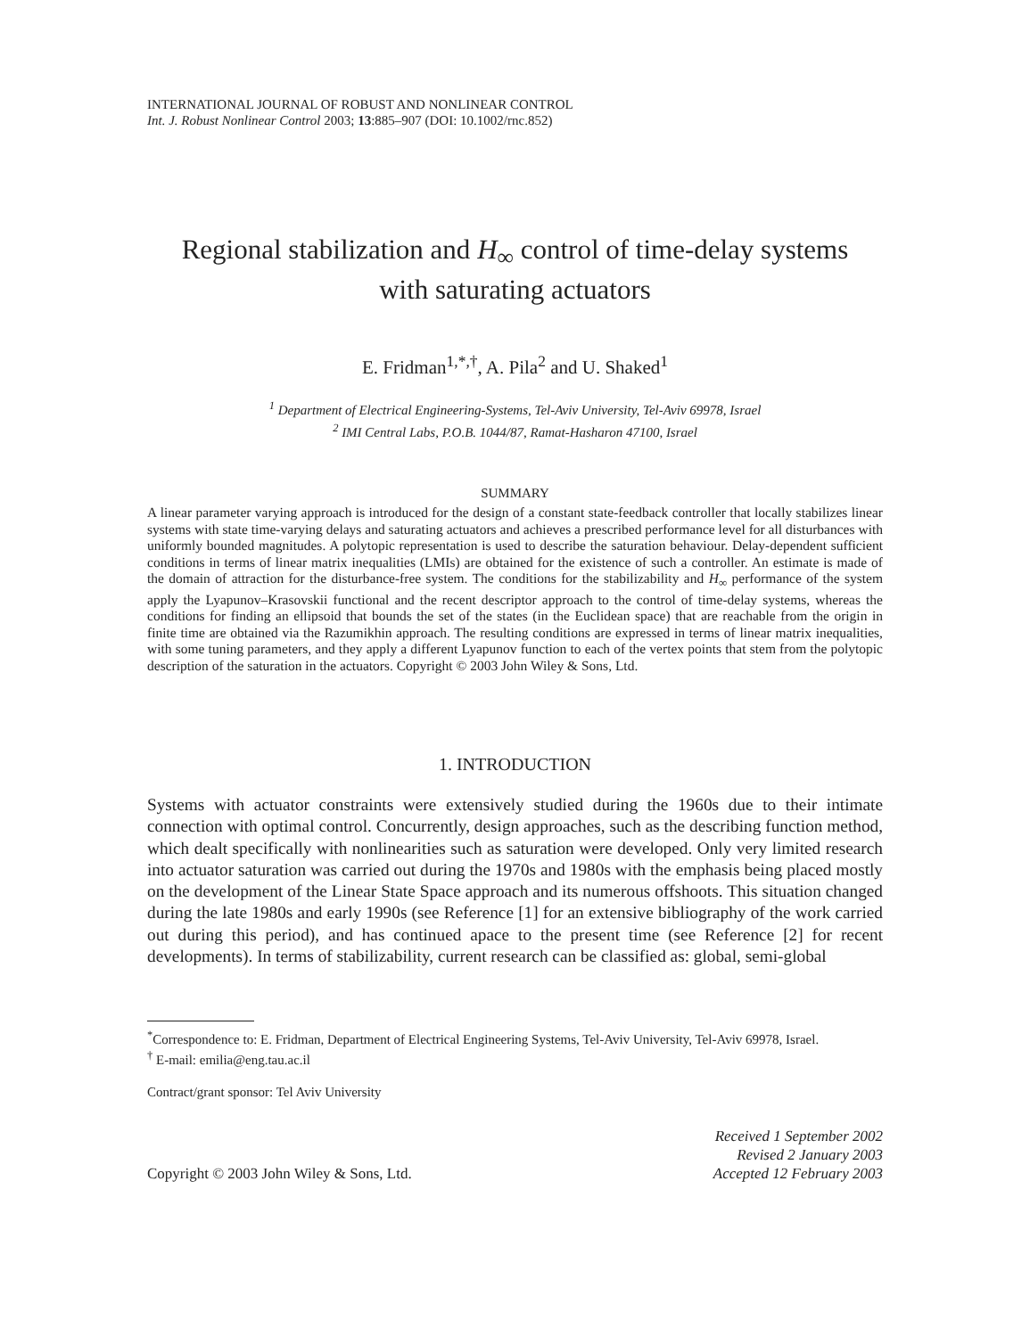INTERNATIONAL JOURNAL OF ROBUST AND NONLINEAR CONTROL
Int. J. Robust Nonlinear Control 2003; 13:885–907 (DOI: 10.1002/rnc.852)
Regional stabilization and H<sub>∞</sub> control of time-delay systems
with saturating actuators
E. Fridman<sup>1,*,†</sup>, A. Pila<sup>2</sup> and U. Shaked<sup>1</sup>
<sup>1</sup> Department of Electrical Engineering-Systems, Tel-Aviv University, Tel-Aviv 69978, Israel
<sup>2</sup> IMI Central Labs, P.O.B. 1044/87, Ramat-Hasharon 47100, Israel
SUMMARY
A linear parameter varying approach is introduced for the design of a constant state-feedback controller that locally stabilizes linear systems with state time-varying delays and saturating actuators and achieves a prescribed performance level for all disturbances with uniformly bounded magnitudes. A polytopic representation is used to describe the saturation behaviour. Delay-dependent sufficient conditions in terms of linear matrix inequalities (LMIs) are obtained for the existence of such a controller. An estimate is made of the domain of attraction for the disturbance-free system. The conditions for the stabilizability and H<sub>∞</sub> performance of the system apply the Lyapunov–Krasovskii functional and the recent descriptor approach to the control of time-delay systems, whereas the conditions for finding an ellipsoid that bounds the set of the states (in the Euclidean space) that are reachable from the origin in finite time are obtained via the Razumikhin approach. The resulting conditions are expressed in terms of linear matrix inequalities, with some tuning parameters, and they apply a different Lyapunov function to each of the vertex points that stem from the polytopic description of the saturation in the actuators. Copyright © 2003 John Wiley & Sons, Ltd.
1. INTRODUCTION
Systems with actuator constraints were extensively studied during the 1960s due to their intimate connection with optimal control. Concurrently, design approaches, such as the describing function method, which dealt specifically with nonlinearities such as saturation were developed. Only very limited research into actuator saturation was carried out during the 1970s and 1980s with the emphasis being placed mostly on the development of the Linear State Space approach and its numerous offshoots. This situation changed during the late 1980s and early 1990s (see Reference [1] for an extensive bibliography of the work carried out during this period), and has continued apace to the present time (see Reference [2] for recent developments). In terms of stabilizability, current research can be classified as: global, semi-global
<sup>*</sup> Correspondence to: E. Fridman, Department of Electrical Engineering Systems, Tel-Aviv University, Tel-Aviv 69978, Israel.
<sup>†</sup> E-mail: emilia@eng.tau.ac.il
Contract/grant sponsor: Tel Aviv University
Copyright © 2003 John Wiley & Sons, Ltd.
Received 1 September 2002
Revised 2 January 2003
Accepted 12 February 2003